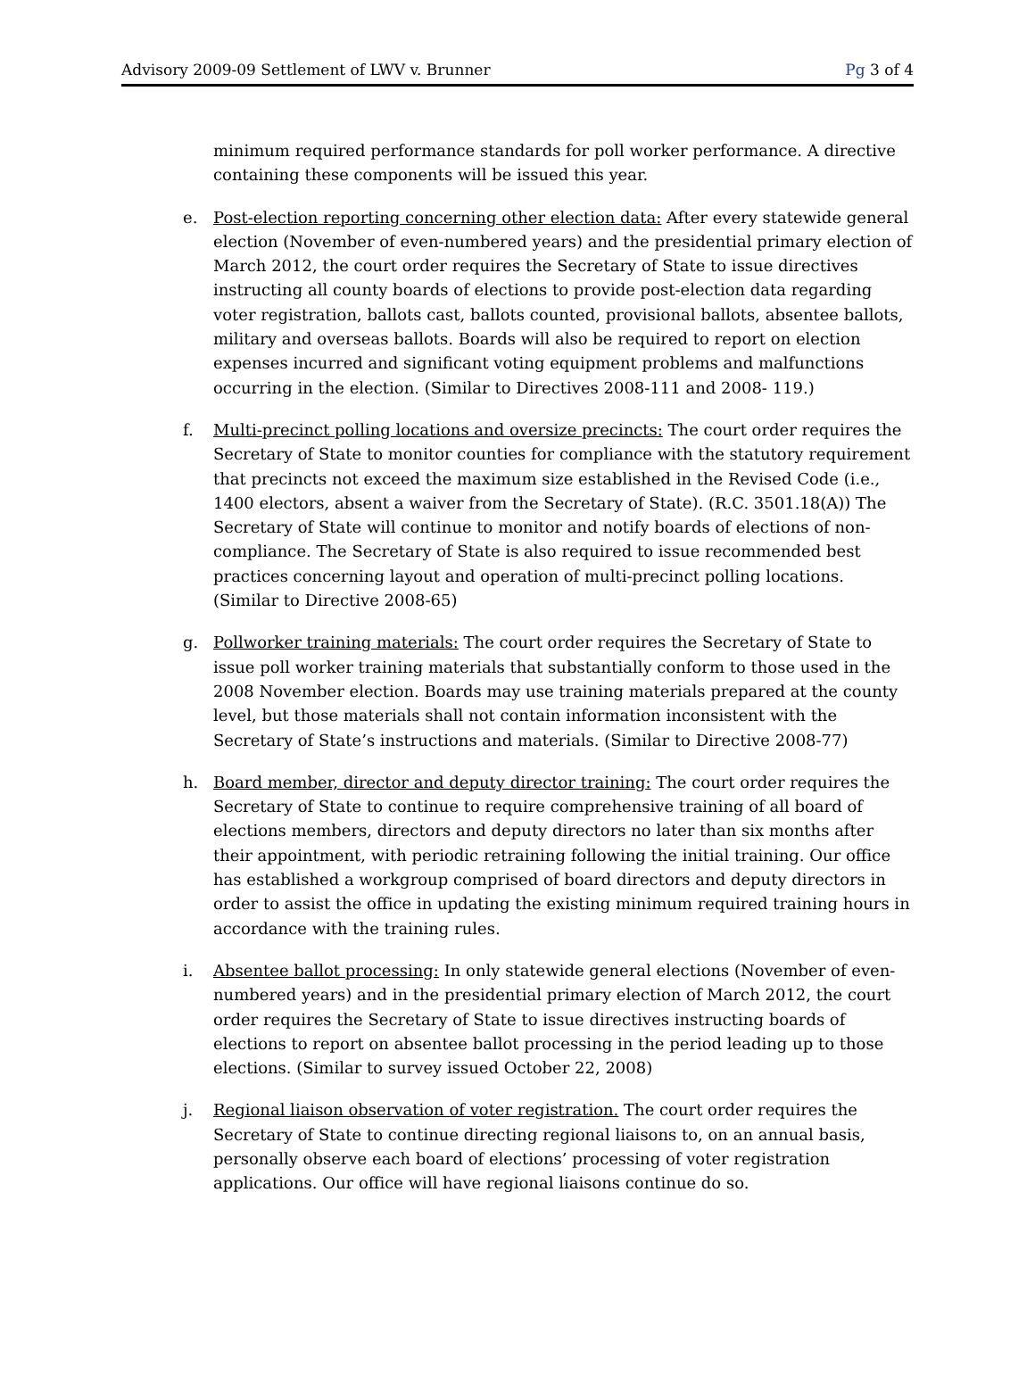Advisory 2009-09 Settlement of LWV v. Brunner Pg 3 of 4
minimum required performance standards for poll worker performance. A directive containing these components will be issued this year.
e. Post-election reporting concerning other election data: After every statewide general election (November of even-numbered years) and the presidential primary election of March 2012, the court order requires the Secretary of State to issue directives instructing all county boards of elections to provide post-election data regarding voter registration, ballots cast, ballots counted, provisional ballots, absentee ballots, military and overseas ballots. Boards will also be required to report on election expenses incurred and significant voting equipment problems and malfunctions occurring in the election. (Similar to Directives 2008-111 and 2008- 119.)
f. Multi-precinct polling locations and oversize precincts: The court order requires the Secretary of State to monitor counties for compliance with the statutory requirement that precincts not exceed the maximum size established in the Revised Code (i.e., 1400 electors, absent a waiver from the Secretary of State). (R.C. 3501.18(A)) The Secretary of State will continue to monitor and notify boards of elections of non-compliance. The Secretary of State is also required to issue recommended best practices concerning layout and operation of multi-precinct polling locations. (Similar to Directive 2008-65)
g. Pollworker training materials: The court order requires the Secretary of State to issue poll worker training materials that substantially conform to those used in the 2008 November election. Boards may use training materials prepared at the county level, but those materials shall not contain information inconsistent with the Secretary of State’s instructions and materials. (Similar to Directive 2008-77)
h. Board member, director and deputy director training: The court order requires the Secretary of State to continue to require comprehensive training of all board of elections members, directors and deputy directors no later than six months after their appointment, with periodic retraining following the initial training. Our office has established a workgroup comprised of board directors and deputy directors in order to assist the office in updating the existing minimum required training hours in accordance with the training rules.
i. Absentee ballot processing: In only statewide general elections (November of even-numbered years) and in the presidential primary election of March 2012, the court order requires the Secretary of State to issue directives instructing boards of elections to report on absentee ballot processing in the period leading up to those elections. (Similar to survey issued October 22, 2008)
j. Regional liaison observation of voter registration. The court order requires the Secretary of State to continue directing regional liaisons to, on an annual basis, personally observe each board of elections’ processing of voter registration applications. Our office will have regional liaisons continue do so.